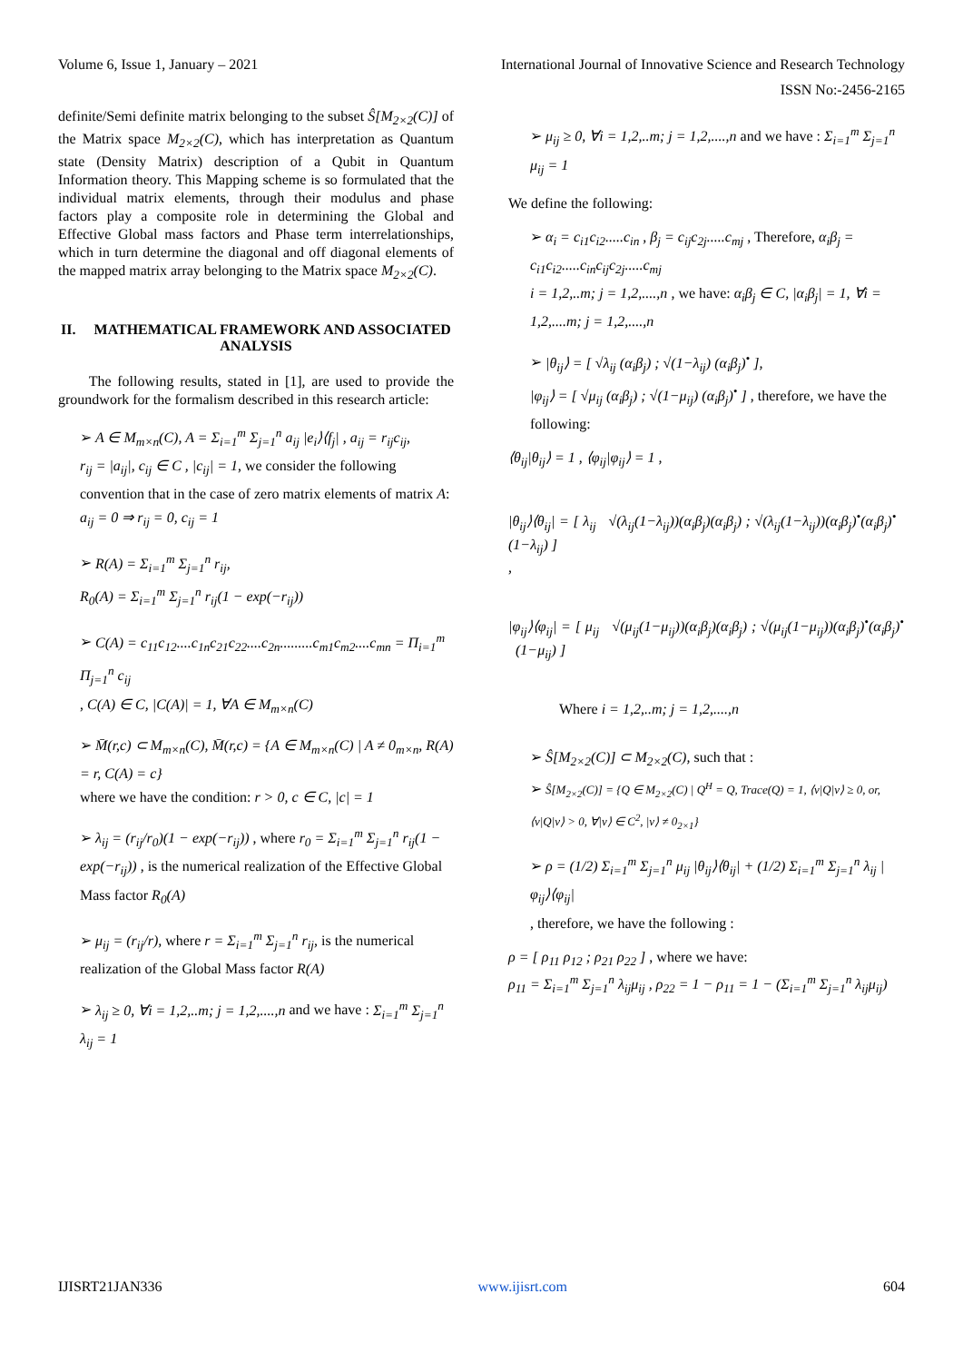Volume 6, Issue 1, January – 2021 International Journal of Innovative Science and Research Technology
ISSN No:-2456-2165
definite/Semi definite matrix belonging to the subset Ŝ[M<sub>2×2</sub>(C)] of the Matrix space M<sub>2×2</sub>(C), which has interpretation as Quantum state (Density Matrix) description of a Qubit in Quantum Information theory. This Mapping scheme is so formulated that the individual matrix elements, through their modulus and phase factors play a composite role in determining the Global and Effective Global mass factors and Phase term interrelationships, which in turn determine the diagonal and off diagonal elements of the mapped matrix array belonging to the Matrix space M<sub>2×2</sub>(C).
II. MATHEMATICAL FRAMEWORK AND ASSOCIATED ANALYSIS
The following results, stated in [1], are used to provide the groundwork for the formalism described in this research article:
➢ A ∈ M<sub>m×n</sub>(C), A = Σ<sub>i=1</sub><sup>m</sup> Σ<sub>j=1</sub><sup>n</sup> a<sub>ij</sub> |e<sub>i</sub>⟩⟨f<sub>j</sub>| , a<sub>ij</sub> = r<sub>ij</sub>c<sub>ij</sub>,
r<sub>ij</sub> = |a<sub>ij</sub>|, c<sub>ij</sub> ∈ C , |c<sub>ij</sub>| = 1, we consider the following convention that in the case of zero matrix elements of matrix A: a<sub>ij</sub> = 0 ⇒ r<sub>ij</sub> = 0, c<sub>ij</sub> = 1
➢ R(A) = Σ<sub>i=1</sub><sup>m</sup> Σ<sub>j=1</sub><sup>n</sup> r<sub>ij</sub>,
R<sub>0</sub>(A) = Σ<sub>i=1</sub><sup>m</sup> Σ<sub>j=1</sub><sup>n</sup> r<sub>ij</sub>(1 − exp(−r<sub>ij</sub>))
➢ C(A) = c<sub>11</sub>c<sub>12</sub>....c<sub>1n</sub>c<sub>21</sub>c<sub>22</sub>....c<sub>2n</sub>.........c<sub>m1</sub>c<sub>m2</sub>....c<sub>mn</sub> = Π<sub>i=1</sub><sup>m</sup> Π<sub>j=1</sub><sup>n</sup> c<sub>ij</sub>
, C(A) ∈ C, |C(A)| = 1, ∀A ∈ M<sub>m×n</sub>(C)
➢ M̄(r,c) ⊂ M<sub>m×n</sub>(C), M̄(r,c) = {A ∈ M<sub>m×n</sub>(C) | A ≠ 0<sub>m×n</sub>, R(A) = r, C(A) = c}
where we have the condition: r > 0, c ∈ C, |c| = 1
➢ λ<sub>ij</sub> = (r<sub>ij</sub>/r<sub>0</sub>)(1 − exp(−r<sub>ij</sub>)) , where r<sub>0</sub> = Σ<sub>i=1</sub><sup>m</sup> Σ<sub>j=1</sub><sup>n</sup> r<sub>ij</sub>(1 − exp(−r<sub>ij</sub>)) , is the numerical realization of the Effective Global Mass factor R<sub>0</sub>(A)
➢ μ<sub>ij</sub> = (r<sub>ij</sub>/r), where r = Σ<sub>i=1</sub><sup>m</sup> Σ<sub>j=1</sub><sup>n</sup> r<sub>ij</sub>, is the numerical realization of the Global Mass factor R(A)
➢ λ<sub>ij</sub> ≥ 0, ∀i = 1,2,..m; j = 1,2,....,n and we have : Σ<sub>i=1</sub><sup>m</sup> Σ<sub>j=1</sub><sup>n</sup> λ<sub>ij</sub> = 1
➢ μ<sub>ij</sub> ≥ 0, ∀i = 1,2,..m; j = 1,2,....,n and we have : Σ<sub>i=1</sub><sup>m</sup> Σ<sub>j=1</sub><sup>n</sup> μ<sub>ij</sub> = 1
We define the following:
➢ α<sub>i</sub> = c<sub>i1</sub>c<sub>i2</sub>.....c<sub>in</sub> , β<sub>j</sub> = c<sub>ij</sub>c<sub>2j</sub>.....c<sub>mj</sub> , Therefore, α<sub>i</sub>β<sub>j</sub> = c<sub>i1</sub>c<sub>i2</sub>.....c<sub>in</sub>c<sub>ij</sub>c<sub>2j</sub>.....c<sub>mj</sub>
i = 1,2,..m; j = 1,2,....,n , we have: α<sub>i</sub>β<sub>j</sub> ∈ C, |α<sub>i</sub>β<sub>j</sub>| = 1, ∀i = 1,2,....m; j = 1,2,....,n
➢ |θ<sub>ij</sub>⟩ = [ √λ<sub>ij</sub> (α<sub>i</sub>β<sub>j</sub>) ; √(1−λ<sub>ij</sub>) (α<sub>i</sub>β<sub>j</sub>)<sup>•</sup> ],
|φ<sub>ij</sub>⟩ = [ √μ<sub>ij</sub> (α<sub>i</sub>β<sub>j</sub>) ; √(1−μ<sub>ij</sub>) (α<sub>i</sub>β<sub>j</sub>)<sup>•</sup> ] , therefore, we have the following:
⟨θ<sub>ij</sub>|θ<sub>ij</sub>⟩ = 1 , ⟨φ<sub>ij</sub>|φ<sub>ij</sub>⟩ = 1 ,
|θ<sub>ij</sub>⟩⟨θ<sub>ij</sub>| = [ λ<sub>ij</sub> √(λ<sub>ij</sub>(1−λ<sub>ij</sub>))(α<sub>i</sub>β<sub>j</sub>)(α<sub>i</sub>β<sub>j</sub>) ; √(λ<sub>ij</sub>(1−λ<sub>ij</sub>))(α<sub>i</sub>β<sub>j</sub>)<sup>•</sup>(α<sub>i</sub>β<sub>j</sub>)<sup>•</sup> (1−λ<sub>ij</sub>) ]
,
|φ<sub>ij</sub>⟩⟨φ<sub>ij</sub>| = [ μ<sub>ij</sub> √(μ<sub>ij</sub>(1−μ<sub>ij</sub>))(α<sub>i</sub>β<sub>j</sub>)(α<sub>i</sub>β<sub>j</sub>) ; √(μ<sub>ij</sub>(1−μ<sub>ij</sub>))(α<sub>i</sub>β<sub>j</sub>)<sup>•</sup>(α<sub>i</sub>β<sub>j</sub>)<sup>•</sup> (1−μ<sub>ij</sub>) ]
Where i = 1,2,..m; j = 1,2,....,n
➢ Ŝ[M<sub>2×2</sub>(C)] ⊂ M<sub>2×2</sub>(C), such that :
➢ Ŝ[M<sub>2×2</sub>(C)] = {Q ∈ M<sub>2×2</sub>(C) | Q<sup>H</sup> = Q, Trace(Q) = 1, ⟨v|Q|v⟩ ≥ 0, or, ⟨v|Q|v⟩ > 0, ∀|v⟩ ∈ C<sup>2</sup>, |v⟩ ≠ 0<sub>2×1</sub>}
➢ ρ = (1/2) Σ<sub>i=1</sub><sup>m</sup> Σ<sub>j=1</sub><sup>n</sup> μ<sub>ij</sub> |θ<sub>ij</sub>⟩⟨θ<sub>ij</sub>| + (1/2) Σ<sub>i=1</sub><sup>m</sup> Σ<sub>j=1</sub><sup>n</sup> λ<sub>ij</sub> |φ<sub>ij</sub>⟩⟨φ<sub>ij</sub>|
, therefore, we have the following :
ρ = [ ρ<sub>11</sub> ρ<sub>12</sub> ; ρ<sub>21</sub> ρ<sub>22</sub> ] , where we have:
ρ<sub>11</sub> = Σ<sub>i=1</sub><sup>m</sup> Σ<sub>j=1</sub><sup>n</sup> λ<sub>ij</sub>μ<sub>ij</sub> , ρ<sub>22</sub> = 1 − ρ<sub>11</sub> = 1 − (Σ<sub>i=1</sub><sup>m</sup> Σ<sub>j=1</sub><sup>n</sup> λ<sub>ij</sub>μ<sub>ij</sub>)
IJISRT21JAN336 www.ijisrt.com 604